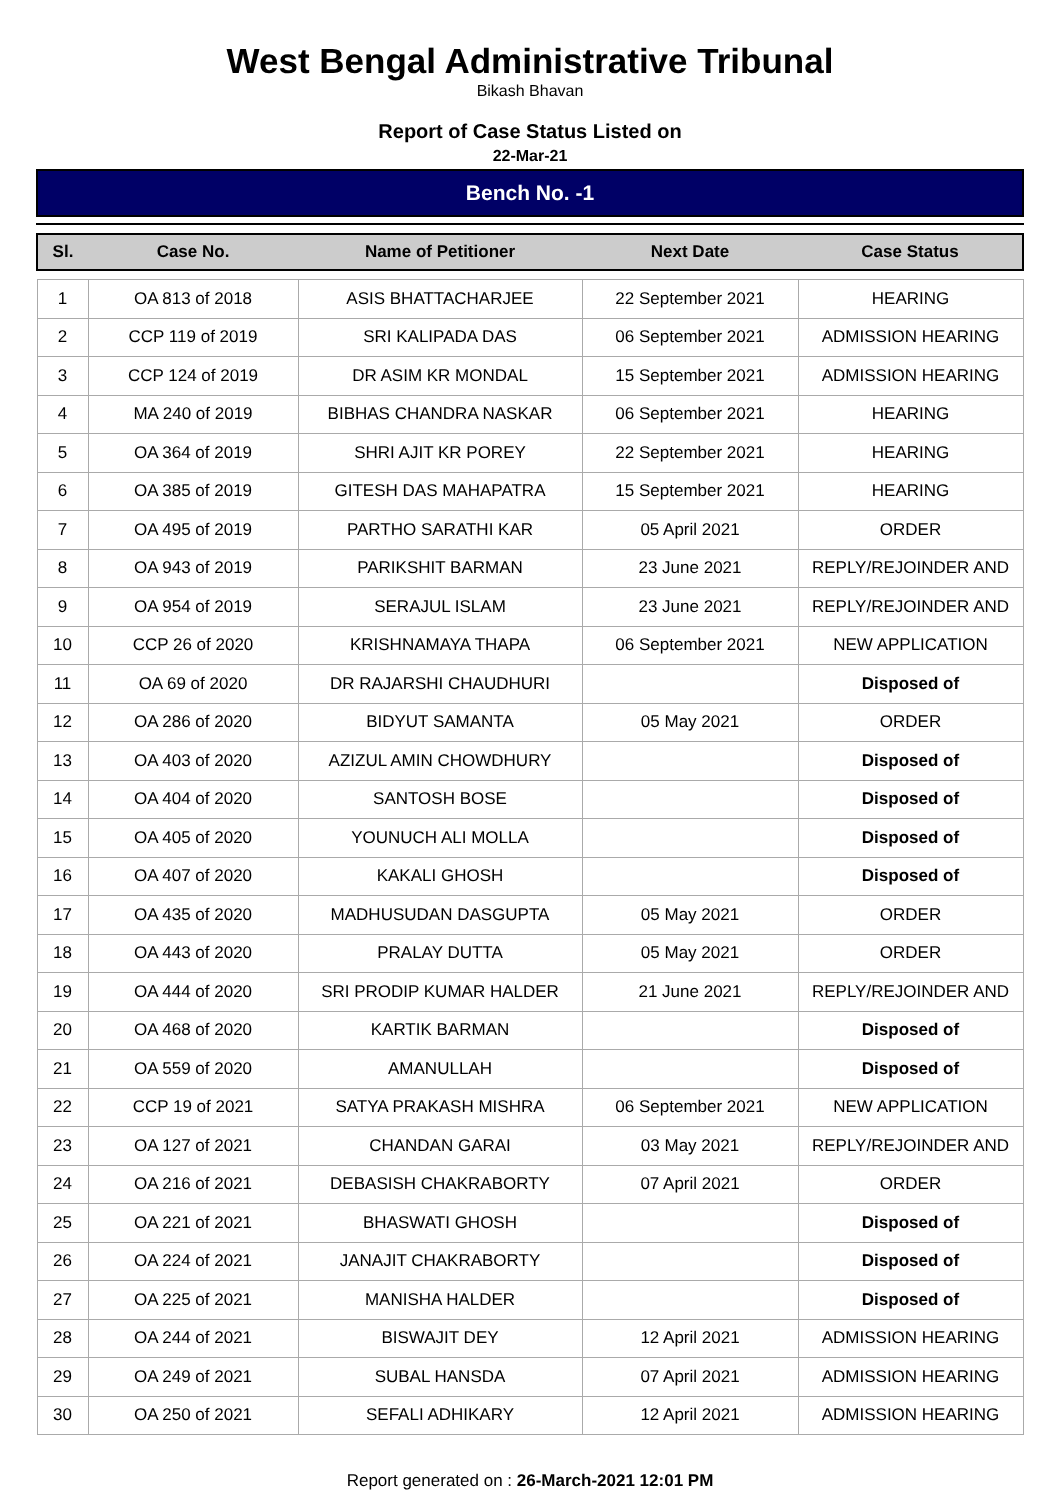West Bengal Administrative Tribunal
Bikash Bhavan
Report of Case Status Listed on
22-Mar-21
Bench No. -1
| Sl. | Case No. | Name of Petitioner | Next Date | Case Status |
| --- | --- | --- | --- | --- |
| 1 | OA 813 of 2018 | ASIS BHATTACHARJEE | 22 September 2021 | HEARING |
| 2 | CCP 119 of 2019 | SRI KALIPADA DAS | 06 September 2021 | ADMISSION HEARING |
| 3 | CCP 124 of 2019 | DR ASIM KR MONDAL | 15 September 2021 | ADMISSION HEARING |
| 4 | MA 240 of 2019 | BIBHAS CHANDRA NASKAR | 06 September 2021 | HEARING |
| 5 | OA 364 of 2019 | SHRI AJIT KR POREY | 22 September 2021 | HEARING |
| 6 | OA 385 of 2019 | GITESH DAS MAHAPATRA | 15 September 2021 | HEARING |
| 7 | OA 495 of 2019 | PARTHO SARATHI KAR | 05 April 2021 | ORDER |
| 8 | OA 943 of 2019 | PARIKSHIT BARMAN | 23 June 2021 | REPLY/REJOINDER AND |
| 9 | OA 954 of 2019 | SERAJUL ISLAM | 23 June 2021 | REPLY/REJOINDER AND |
| 10 | CCP 26 of 2020 | KRISHNAMAYA THAPA | 06 September 2021 | NEW APPLICATION |
| 11 | OA 69 of 2020 | DR RAJARSHI CHAUDHURI | | Disposed of |
| 12 | OA 286 of 2020 | BIDYUT SAMANTA | 05 May 2021 | ORDER |
| 13 | OA 403 of 2020 | AZIZUL AMIN CHOWDHURY | | Disposed of |
| 14 | OA 404 of 2020 | SANTOSH BOSE | | Disposed of |
| 15 | OA 405 of 2020 | YOUNUCH ALI MOLLA | | Disposed of |
| 16 | OA 407 of 2020 | KAKALI GHOSH | | Disposed of |
| 17 | OA 435 of 2020 | MADHUSUDAN DASGUPTA | 05 May 2021 | ORDER |
| 18 | OA 443 of 2020 | PRALAY DUTTA | 05 May 2021 | ORDER |
| 19 | OA 444 of 2020 | SRI PRODIP KUMAR HALDER | 21 June 2021 | REPLY/REJOINDER AND |
| 20 | OA 468 of 2020 | KARTIK BARMAN | | Disposed of |
| 21 | OA 559 of 2020 | AMANULLAH | | Disposed of |
| 22 | CCP 19 of 2021 | SATYA PRAKASH MISHRA | 06 September 2021 | NEW APPLICATION |
| 23 | OA 127 of 2021 | CHANDAN GARAI | 03 May 2021 | REPLY/REJOINDER AND |
| 24 | OA 216 of 2021 | DEBASISH CHAKRABORTY | 07 April 2021 | ORDER |
| 25 | OA 221 of 2021 | BHASWATI GHOSH | | Disposed of |
| 26 | OA 224 of 2021 | JANAJIT CHAKRABORTY | | Disposed of |
| 27 | OA 225 of 2021 | MANISHA HALDER | | Disposed of |
| 28 | OA 244 of 2021 | BISWAJIT DEY | 12 April 2021 | ADMISSION HEARING |
| 29 | OA 249 of 2021 | SUBAL HANSDA | 07 April 2021 | ADMISSION HEARING |
| 30 | OA 250 of 2021 | SEFALI ADHIKARY | 12 April 2021 | ADMISSION HEARING |
Report generated on : 26-March-2021 12:01 PM